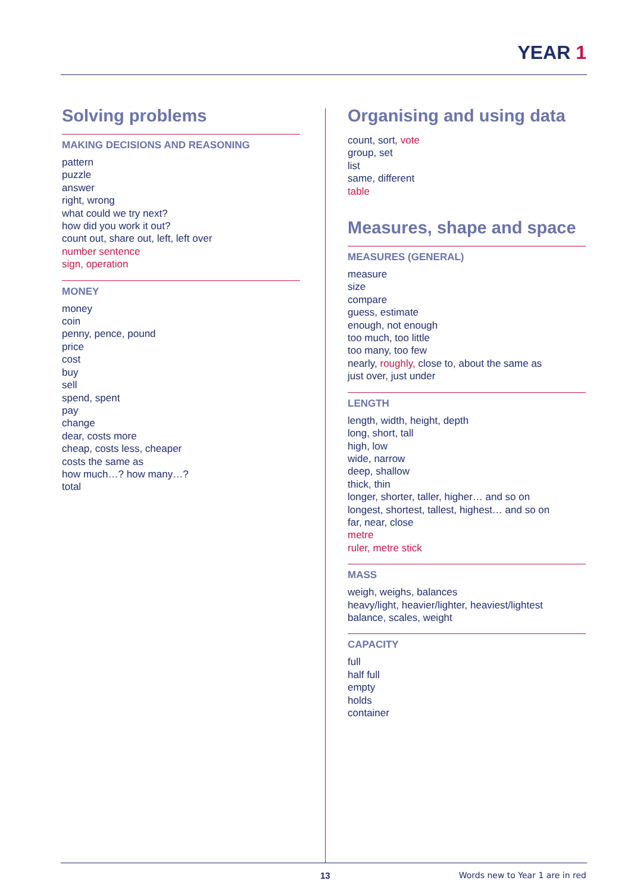YEAR 1
Solving problems
MAKING DECISIONS AND REASONING
pattern
puzzle
answer
right, wrong
what could we try next?
how did you work it out?
count out, share out, left, left over
number sentence
sign, operation
MONEY
money
coin
penny, pence, pound
price
cost
buy
sell
spend, spent
pay
change
dear, costs more
cheap, costs less, cheaper
costs the same as
how much…? how many…?
total
Organising and using data
count, sort, vote
group, set
list
same, different
table
Measures, shape and space
MEASURES (GENERAL)
measure
size
compare
guess, estimate
enough, not enough
too much, too little
too many, too few
nearly, roughly, close to, about the same as
just over, just under
LENGTH
length, width, height, depth
long, short, tall
high, low
wide, narrow
deep, shallow
thick, thin
longer, shorter, taller, higher… and so on
longest, shortest, tallest, highest… and so on
far, near, close
metre
ruler, metre stick
MASS
weigh, weighs, balances
heavy/light, heavier/lighter, heaviest/lightest
balance, scales, weight
CAPACITY
full
half full
empty
holds
container
13 Words new to Year 1 are in red